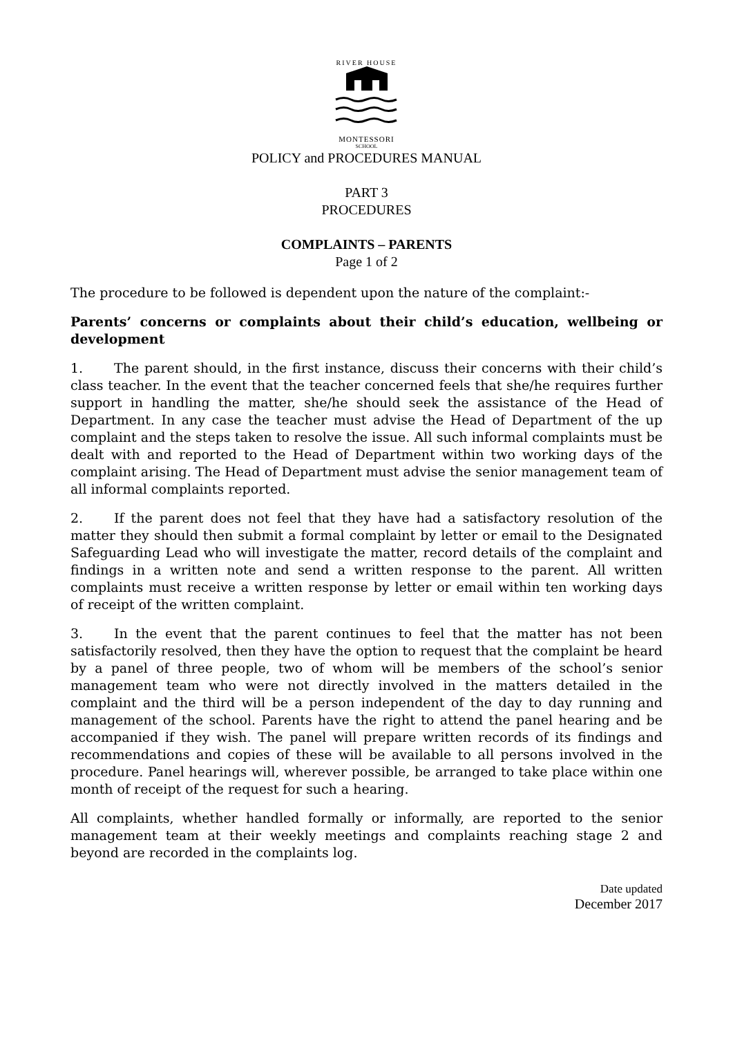RIVER HOUSE
MONTESSORI
SCHOOL
POLICY and PROCEDURES MANUAL
PART 3
PROCEDURES
COMPLAINTS – PARENTS
Page 1 of 2
The procedure to be followed is dependent upon the nature of the complaint:-
Parents’ concerns or complaints about their child’s education, wellbeing or development
1. The parent should, in the first instance, discuss their concerns with their child’s class teacher. In the event that the teacher concerned feels that she/he requires further support in handling the matter, she/he should seek the assistance of the Head of Department. In any case the teacher must advise the Head of Department of the up complaint and the steps taken to resolve the issue. All such informal complaints must be dealt with and reported to the Head of Department within two working days of the complaint arising. The Head of Department must advise the senior management team of all informal complaints reported.
2. If the parent does not feel that they have had a satisfactory resolution of the matter they should then submit a formal complaint by letter or email to the Designated Safeguarding Lead who will investigate the matter, record details of the complaint and findings in a written note and send a written response to the parent. All written complaints must receive a written response by letter or email within ten working days of receipt of the written complaint.
3. In the event that the parent continues to feel that the matter has not been satisfactorily resolved, then they have the option to request that the complaint be heard by a panel of three people, two of whom will be members of the school’s senior management team who were not directly involved in the matters detailed in the complaint and the third will be a person independent of the day to day running and management of the school. Parents have the right to attend the panel hearing and be accompanied if they wish. The panel will prepare written records of its findings and recommendations and copies of these will be available to all persons involved in the procedure. Panel hearings will, wherever possible, be arranged to take place within one month of receipt of the request for such a hearing.
All complaints, whether handled formally or informally, are reported to the senior management team at their weekly meetings and complaints reaching stage 2 and beyond are recorded in the complaints log.
Date updated
December 2017